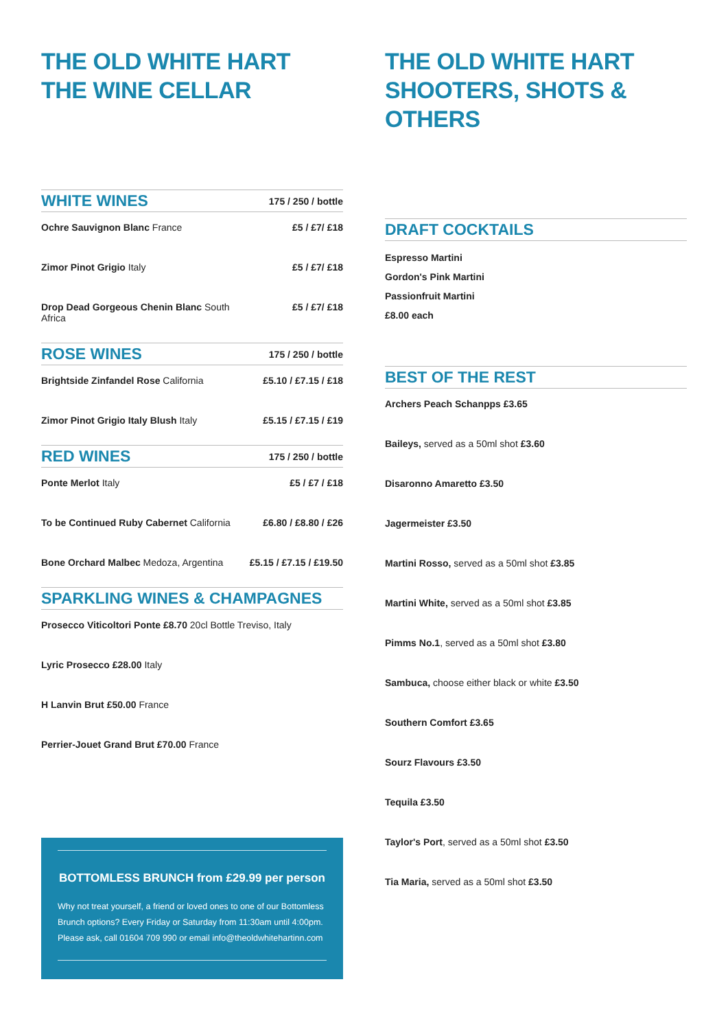THE OLD WHITE HART
THE WINE CELLAR
| WHITE WINES | 175 / 250 / bottle |
| --- | --- |
| Ochre Sauvignon Blanc France | £5 / £7/ £18 |
| Zimor Pinot Grigio Italy | £5 / £7/ £18 |
| Drop Dead Gorgeous Chenin Blanc South Africa | £5 / £7/ £18 |
| ROSE WINES | 175 / 250 / bottle |
| Brightside Zinfandel Rose California | £5.10 / £7.15 / £18 |
| Zimor Pinot Grigio Italy Blush Italy | £5.15 / £7.15 / £19 |
| RED WINES | 175 / 250 / bottle |
| Ponte Merlot Italy | £5 / £7 / £18 |
| To be Continued Ruby Cabernet California | £6.80 / £8.80 / £26 |
| Bone Orchard Malbec Medoza, Argentina | £5.15 / £7.15 / £19.50 |
SPARKLING WINES & CHAMPAGNES
Prosecco Viticoltori Ponte £8.70 20cl Bottle Treviso, Italy
Lyric Prosecco £28.00 Italy
H Lanvin Brut £50.00 France
Perrier-Jouet Grand Brut £70.00 France
BOTTOMLESS BRUNCH from £29.99 per person
Why not treat yourself, a friend or loved ones to one of our Bottomless Brunch options? Every Friday or Saturday from 11:30am until 4:00pm. Please ask, call 01604 709 990 or email info@theoldwhitehartinn.com
THE OLD WHITE HART
SHOOTERS, SHOTS & OTHERS
DRAFT COCKTAILS
Espresso Martini
Gordon's Pink Martini
Passionfruit Martini
£8.00 each
BEST OF THE REST
Archers Peach Schanpps £3.65
Baileys, served as a 50ml shot £3.60
Disaronno Amaretto £3.50
Jagermeister £3.50
Martini Rosso, served as a 50ml shot £3.85
Martini White, served as a 50ml shot £3.85
Pimms No.1, served as a 50ml shot £3.80
Sambuca, choose either black or white £3.50
Southern Comfort £3.65
Sourz Flavours £3.50
Tequila £3.50
Taylor's Port, served as a 50ml shot £3.50
Tia Maria, served as a 50ml shot £3.50